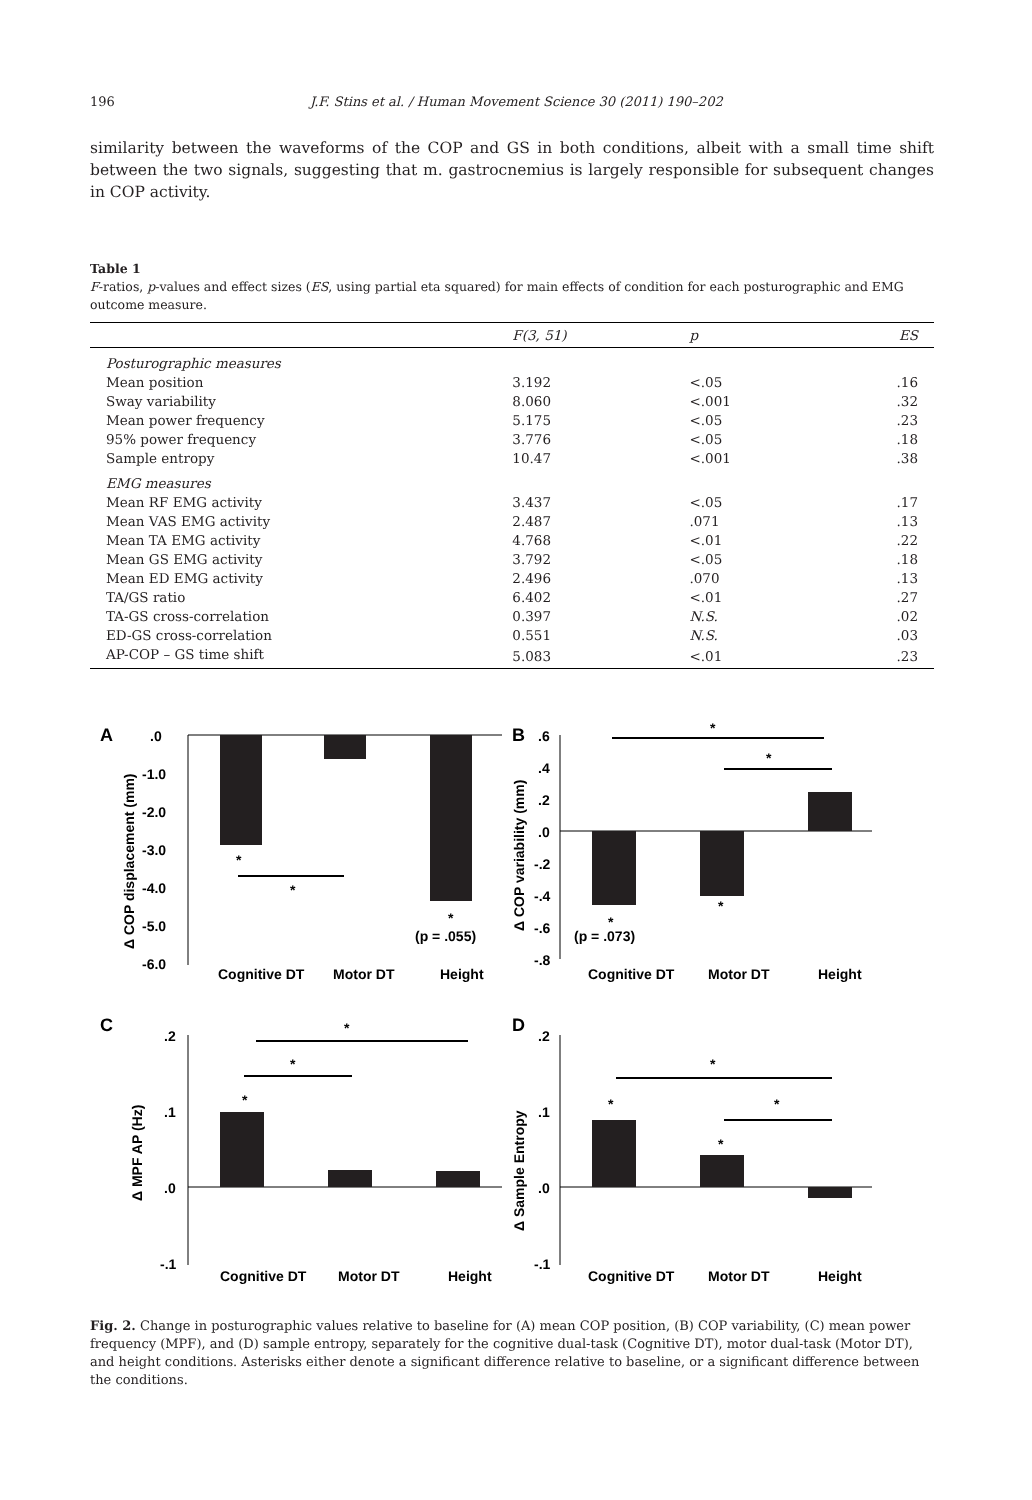196 J.F. Stins et al. / Human Movement Science 30 (2011) 190–202
similarity between the waveforms of the COP and GS in both conditions, albeit with a small time shift between the two signals, suggesting that m. gastrocnemius is largely responsible for subsequent changes in COP activity.
Table 1
F-ratios, p-values and effect sizes (ES, using partial eta squared) for main effects of condition for each posturographic and EMG outcome measure.
| | F(3, 51) | p | ES |
| --- | --- | --- | --- |
| Posturographic measures | | | |
| Mean position | 3.192 | <.05 | .16 |
| Sway variability | 8.060 | <.001 | .32 |
| Mean power frequency | 5.175 | <.05 | .23 |
| 95% power frequency | 3.776 | <.05 | .18 |
| Sample entropy | 10.47 | <.001 | .38 |
| EMG measures | | | |
| Mean RF EMG activity | 3.437 | <.05 | .17 |
| Mean VAS EMG activity | 2.487 | .071 | .13 |
| Mean TA EMG activity | 4.768 | <.01 | .22 |
| Mean GS EMG activity | 3.792 | <.05 | .18 |
| Mean ED EMG activity | 2.496 | .070 | .13 |
| TA/GS ratio | 6.402 | <.01 | .27 |
| TA-GS cross-correlation | 0.397 | N.S. | .02 |
| ED-GS cross-correlation | 0.551 | N.S. | .03 |
| AP-COP – GS time shift | 5.083 | <.01 | .23 |
A
.0
-1.0
-2.0
-3.0
-4.0
-5.0
-6.0
*
*
*
(p = .055)
Cognitive DT
Motor DT
Height
Δ COP displacement (mm)
B
.6
.4
.2
.0
-.2
-.4
-.6
-.8
*
*
*
*
(p = .073)
Cognitive DT
Motor DT
Height
Δ COP variability (mm)
C
.2
.1
.0
-.1
*
*
*
Cognitive DT
Motor DT
Height
Δ MPF AP (Hz)
D
.2
.1
.0
-.1
*
*
*
*
Cognitive DT
Motor DT
Height
Δ Sample Entropy
Fig. 2. Change in posturographic values relative to baseline for (A) mean COP position, (B) COP variability, (C) mean power frequency (MPF), and (D) sample entropy, separately for the cognitive dual-task (Cognitive DT), motor dual-task (Motor DT), and height conditions. Asterisks either denote a significant difference relative to baseline, or a significant difference between the conditions.